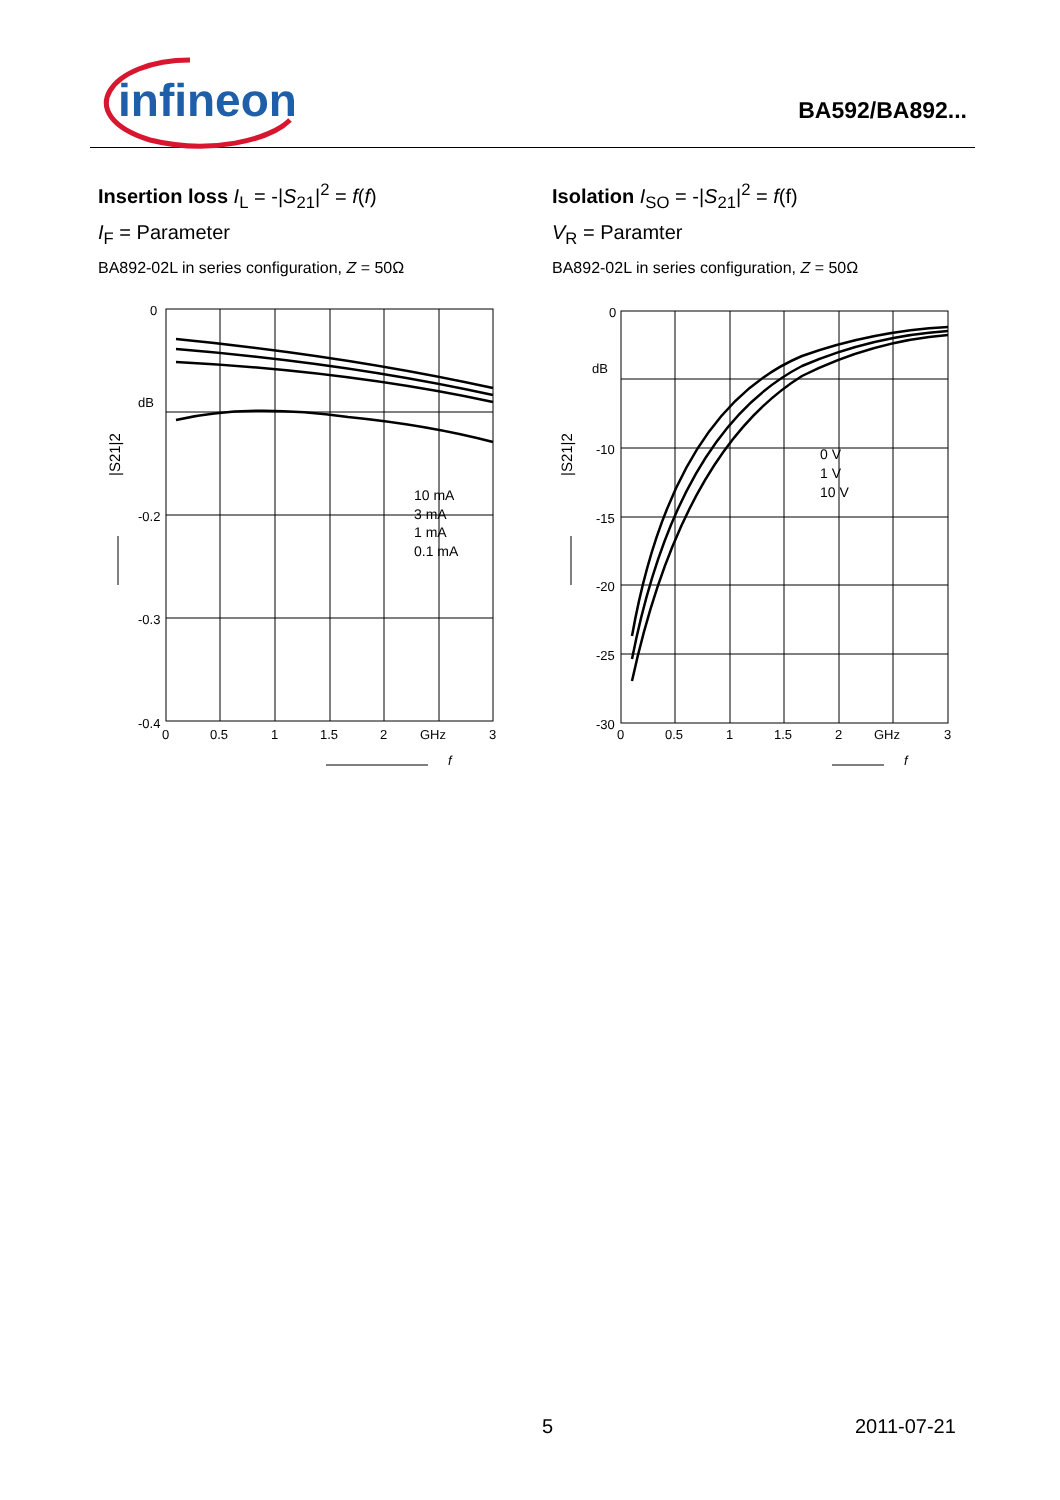infineon BA592/BA892...
Insertion loss I<sub>L</sub> = -|S<sub>21</sub>|<sup>2</sup> = f(f)
I<sub>F</sub> = Parameter
BA892-02L in series configuration, Z = 50Ω
0
dB
-0.2
-0.3
-0.4
0
0.5
1
1.5
2
GHz
3
f
|S21|2
10 mA
3 mA
1 mA
0.1 mA
Isolation I<sub>SO</sub> = -|S<sub>21</sub>|<sup>2</sup> = f(f)
V<sub>R</sub> = Paramter
BA892-02L in series configuration, Z = 50Ω
0
dB
-10
-15
-20
-25
-30
0
0.5
1
1.5
2
GHz
3
f
|S21|2
0 V
1 V
10 V
5 2011-07-21